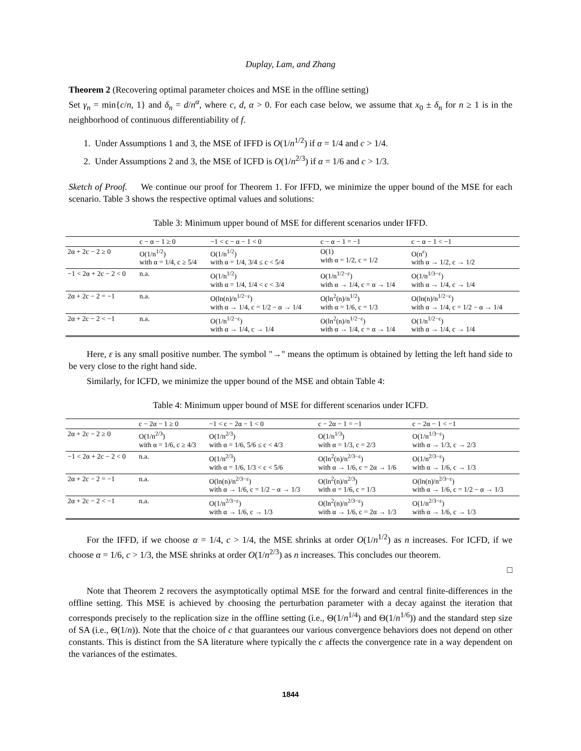Duplay, Lam, and Zhang
Theorem 2 (Recovering optimal parameter choices and MSE in the offline setting)
Set γ<sub>n</sub> = min{c/n, 1} and δ<sub>n</sub> = d/n<sup>α</sup>, where c, d, α > 0. For each case below, we assume that x<sub>0</sub> ± δ<sub>n</sub> for n ≥ 1 is in the neighborhood of continuous differentiability of f.
1. Under Assumptions 1 and 3, the MSE of IFFD is O(1/n<sup>1/2</sup>) if α = 1/4 and c > 1/4.
2. Under Assumptions 2 and 3, the MSE of ICFD is O(1/n<sup>2/3</sup>) if α = 1/6 and c > 1/3.
Sketch of Proof. We continue our proof for Theorem 1. For IFFD, we minimize the upper bound of the MSE for each scenario. Table 3 shows the respective optimal values and solutions:
Table 3: Minimum upper bound of MSE for different scenarios under IFFD.
| | c − α − 1 ≥ 0 | −1 < c − α − 1 < 0 | c − α − 1 = −1 | c − α − 1 < −1 |
| --- | --- | --- | --- | --- |
| 2α + 2c − 2 ≥ 0 | O(1/n<sup>1/2</sup>) with α = 1/4, c ≥ 5/4 | O(1/n<sup>1/2</sup>) with α = 1/4, 3/4 ≤ c < 5/4 | O(1) with α = 1/2, c = 1/2 | O(n<sup>ε</sup>) with α → 1/2, c → 1/2 |
| −1 < 2α + 2c − 2 < 0 | n.a. | O(1/n<sup>1/2</sup>) with α = 1/4, 1/4 < c < 3/4 | O(1/n<sup>1/2−ε</sup>) with α → 1/4, c = α → 1/4 | O(1/n<sup>1/3−ε</sup>) with α → 1/4, c → 1/4 |
| 2α + 2c − 2 = −1 | n.a. | O(ln(n)/n<sup>1/2−ε</sup>) with α → 1/4, c = 1/2 − α → 1/4 | O(ln<sup>2</sup>(n)/n<sup>1/2</sup>) with α = 1/6, c = 1/3 | O(ln(n)/n<sup>1/2−ε</sup>) with α → 1/4, c = 1/2 − α → 1/4 |
| 2α + 2c − 2 < −1 | n.a. | O(1/n<sup>1/2−ε</sup>) with α → 1/4, c → 1/4 | O(ln<sup>2</sup>(n)/n<sup>1/2−ε</sup>) with α → 1/4, c = α → 1/4 | O(1/n<sup>1/2−ε</sup>) with α → 1/4, c → 1/4 |
Here, ε is any small positive number. The symbol "→" means the optimum is obtained by letting the left hand side to be very close to the right hand side.
Similarly, for ICFD, we minimize the upper bound of the MSE and obtain Table 4:
Table 4: Minimum upper bound of MSE for different scenarios under ICFD.
| | c − 2α − 1 ≥ 0 | −1 < c − 2α − 1 < 0 | c − 2α − 1 = −1 | c − 2α − 1 < −1 |
| --- | --- | --- | --- | --- |
| 2α + 2c − 2 ≥ 0 | O(1/n<sup>2/3</sup>) with α = 1/6, c ≥ 4/3 | O(1/n<sup>2/3</sup>) with α = 1/6, 5/6 ≤ c < 4/3 | O(1/n<sup>1/3</sup>) with α = 1/3, c = 2/3 | O(1/n<sup>1/3−ε</sup>) with α → 1/3, c → 2/3 |
| −1 < 2α + 2c − 2 < 0 | n.a. | O(1/n<sup>2/3</sup>) with α = 1/6, 1/3 < c < 5/6 | O(ln<sup>2</sup>(n)/n<sup>2/3−ε</sup>) with α → 1/6, c = 2α → 1/6 | O(1/n<sup>2/3−ε</sup>) with α → 1/6, c → 1/3 |
| 2α + 2c − 2 = −1 | n.a. | O(ln(n)/n<sup>2/3−ε</sup>) with α → 1/6, c = 1/2 − α → 1/3 | O(ln<sup>2</sup>(n)/n<sup>2/3</sup>) with α = 1/6, c = 1/3 | O(ln(n)/n<sup>2/3−ε</sup>) with α → 1/6, c = 1/2 − α → 1/3 |
| 2α + 2c − 2 < −1 | n.a. | O(1/n<sup>2/3−ε</sup>) with α → 1/6, c → 1/3 | O(ln<sup>2</sup>(n)/n<sup>2/3−ε</sup>) with α → 1/6, c = 2α → 1/3 | O(1/n<sup>2/3−ε</sup>) with α → 1/6, c → 1/3 |
For the IFFD, if we choose α = 1/4, c > 1/4, the MSE shrinks at order O(1/n<sup>1/2</sup>) as n increases. For ICFD, if we choose α = 1/6, c > 1/3, the MSE shrinks at order O(1/n<sup>2/3</sup>) as n increases. This concludes our theorem.
□
Note that Theorem 2 recovers the asymptotically optimal MSE for the forward and central finite-differences in the offline setting. This MSE is achieved by choosing the perturbation parameter with a decay against the iteration that corresponds precisely to the replication size in the offline setting (i.e., Θ(1/n<sup>1/4</sup>) and Θ(1/n<sup>1/6</sup>)) and the standard step size of SA (i.e., Θ(1/n)). Note that the choice of c that guarantees our various convergence behaviors does not depend on other constants. This is distinct from the SA literature where typically the c affects the convergence rate in a way dependent on the variances of the estimates.
1844